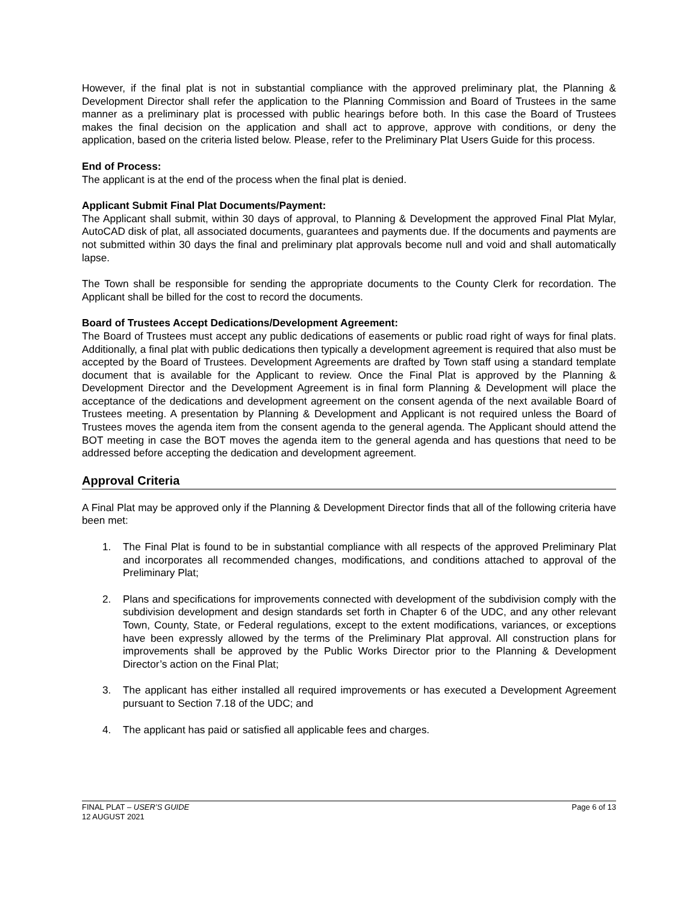However, if the final plat is not in substantial compliance with the approved preliminary plat, the Planning & Development Director shall refer the application to the Planning Commission and Board of Trustees in the same manner as a preliminary plat is processed with public hearings before both. In this case the Board of Trustees makes the final decision on the application and shall act to approve, approve with conditions, or deny the application, based on the criteria listed below. Please, refer to the Preliminary Plat Users Guide for this process.
End of Process:
The applicant is at the end of the process when the final plat is denied.
Applicant Submit Final Plat Documents/Payment:
The Applicant shall submit, within 30 days of approval, to Planning & Development the approved Final Plat Mylar, AutoCAD disk of plat, all associated documents, guarantees and payments due. If the documents and payments are not submitted within 30 days the final and preliminary plat approvals become null and void and shall automatically lapse.
The Town shall be responsible for sending the appropriate documents to the County Clerk for recordation. The Applicant shall be billed for the cost to record the documents.
Board of Trustees Accept Dedications/Development Agreement:
The Board of Trustees must accept any public dedications of easements or public road right of ways for final plats. Additionally, a final plat with public dedications then typically a development agreement is required that also must be accepted by the Board of Trustees. Development Agreements are drafted by Town staff using a standard template document that is available for the Applicant to review. Once the Final Plat is approved by the Planning & Development Director and the Development Agreement is in final form Planning & Development will place the acceptance of the dedications and development agreement on the consent agenda of the next available Board of Trustees meeting. A presentation by Planning & Development and Applicant is not required unless the Board of Trustees moves the agenda item from the consent agenda to the general agenda. The Applicant should attend the BOT meeting in case the BOT moves the agenda item to the general agenda and has questions that need to be addressed before accepting the dedication and development agreement.
Approval Criteria
A Final Plat may be approved only if the Planning & Development Director finds that all of the following criteria have been met:
1. The Final Plat is found to be in substantial compliance with all respects of the approved Preliminary Plat and incorporates all recommended changes, modifications, and conditions attached to approval of the Preliminary Plat;
2. Plans and specifications for improvements connected with development of the subdivision comply with the subdivision development and design standards set forth in Chapter 6 of the UDC, and any other relevant Town, County, State, or Federal regulations, except to the extent modifications, variances, or exceptions have been expressly allowed by the terms of the Preliminary Plat approval. All construction plans for improvements shall be approved by the Public Works Director prior to the Planning & Development Director’s action on the Final Plat;
3. The applicant has either installed all required improvements or has executed a Development Agreement pursuant to Section 7.18 of the UDC; and
4. The applicant has paid or satisfied all applicable fees and charges.
FINAL PLAT – USER’S GUIDE
12 AUGUST 2021
Page 6 of 13